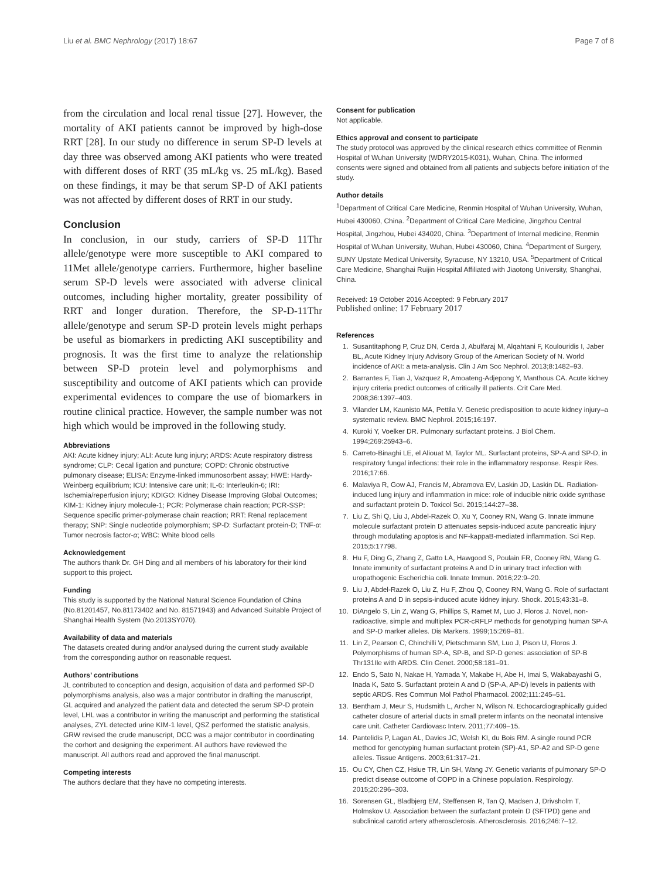Liu et al. BMC Nephrology (2017) 18:67 Page 7 of 8
from the circulation and local renal tissue [27]. However, the mortality of AKI patients cannot be improved by high-dose RRT [28]. In our study no difference in serum SP-D levels at day three was observed among AKI patients who were treated with different doses of RRT (35 mL/kg vs. 25 mL/kg). Based on these findings, it may be that serum SP-D of AKI patients was not affected by different doses of RRT in our study.
Conclusion
In conclusion, in our study, carriers of SP-D 11Thr allele/genotype were more susceptible to AKI compared to 11Met allele/genotype carriers. Furthermore, higher baseline serum SP-D levels were associated with adverse clinical outcomes, including higher mortality, greater possibility of RRT and longer duration. Therefore, the SP-D-11Thr allele/genotype and serum SP-D protein levels might perhaps be useful as biomarkers in predicting AKI susceptibility and prognosis. It was the first time to analyze the relationship between SP-D protein level and polymorphisms and susceptibility and outcome of AKI patients which can provide experimental evidences to compare the use of biomarkers in routine clinical practice. However, the sample number was not high which would be improved in the following study.
Abbreviations
AKI: Acute kidney injury; ALI: Acute lung injury; ARDS: Acute respiratory distress syndrome; CLP: Cecal ligation and puncture; COPD: Chronic obstructive pulmonary disease; ELISA: Enzyme-linked immunosorbent assay; HWE: Hardy-Weinberg equilibrium; ICU: Intensive care unit; IL-6: Interleukin-6; IRI: Ischemia/reperfusion injury; KDIGO: Kidney Disease Improving Global Outcomes; KIM-1: Kidney injury molecule-1; PCR: Polymerase chain reaction; PCR-SSP: Sequence specific primer-polymerase chain reaction; RRT: Renal replacement therapy; SNP: Single nucleotide polymorphism; SP-D: Surfactant protein-D; TNF-α: Tumor necrosis factor-α; WBC: White blood cells
Acknowledgement
The authors thank Dr. GH Ding and all members of his laboratory for their kind support to this project.
Funding
This study is supported by the National Natural Science Foundation of China (No.81201457, No.81173402 and No. 81571943) and Advanced Suitable Project of Shanghai Health System (No.2013SY070).
Availability of data and materials
The datasets created during and/or analysed during the current study available from the corresponding author on reasonable request.
Authors’ contributions
JL contributed to conception and design, acquisition of data and performed SP-D polymorphisms analysis, also was a major contributor in drafting the manuscript, GL acquired and analyzed the patient data and detected the serum SP-D protein level, LHL was a contributor in writing the manuscript and performing the statistical analyses, ZYL detected urine KIM-1 level, QSZ performed the statistic analysis, GRW revised the crude manuscript, DCC was a major contributor in coordinating the corhort and designing the experiment. All authors have reviewed the manuscript. All authors read and approved the final manuscript.
Competing interests
The authors declare that they have no competing interests.
Consent for publication
Not applicable.
Ethics approval and consent to participate
The study protocol was approved by the clinical research ethics committee of Renmin Hospital of Wuhan University (WDRY2015-K031), Wuhan, China. The informed consents were signed and obtained from all patients and subjects before initiation of the study.
Author details
<sup>1</sup> Department of Critical Care Medicine, Renmin Hospital of Wuhan University, Wuhan, Hubei 430060, China. <sup>2</sup>Department of Critical Care Medicine, Jingzhou Central Hospital, Jingzhou, Hubei 434020, China. <sup>3</sup>Department of Internal medicine, Renmin Hospital of Wuhan University, Wuhan, Hubei 430060, China. <sup>4</sup>Department of Surgery, SUNY Upstate Medical University, Syracuse, NY 13210, USA. <sup>5</sup>Department of Critical Care Medicine, Shanghai Ruijin Hospital Affiliated with Jiaotong University, Shanghai, China.
Received: 19 October 2016 Accepted: 9 February 2017
Published online: 17 February 2017
References
1. Susantitaphong P, Cruz DN, Cerda J, Abulfaraj M, Alqahtani F, Koulouridis I, Jaber BL, Acute Kidney Injury Advisory Group of the American Society of N. World incidence of AKI: a meta-analysis. Clin J Am Soc Nephrol. 2013;8:1482–93.
2. Barrantes F, Tian J, Vazquez R, Amoateng-Adjepong Y, Manthous CA. Acute kidney injury criteria predict outcomes of critically ill patients. Crit Care Med. 2008;36:1397–403.
3. Vilander LM, Kaunisto MA, Pettila V. Genetic predisposition to acute kidney injury–a systematic review. BMC Nephrol. 2015;16:197.
4. Kuroki Y, Voelker DR. Pulmonary surfactant proteins. J Biol Chem. 1994;269:25943–6.
5. Carreto-Binaghi LE, el Aliouat M, Taylor ML. Surfactant proteins, SP-A and SP-D, in respiratory fungal infections: their role in the inflammatory response. Respir Res. 2016;17:66.
6. Malaviya R, Gow AJ, Francis M, Abramova EV, Laskin JD, Laskin DL. Radiation-induced lung injury and inflammation in mice: role of inducible nitric oxide synthase and surfactant protein D. Toxicol Sci. 2015;144:27–38.
7. Liu Z, Shi Q, Liu J, Abdel-Razek O, Xu Y, Cooney RN, Wang G. Innate immune molecule surfactant protein D attenuates sepsis-induced acute pancreatic injury through modulating apoptosis and NF-kappaB-mediated inflammation. Sci Rep. 2015;5:17798.
8. Hu F, Ding G, Zhang Z, Gatto LA, Hawgood S, Poulain FR, Cooney RN, Wang G. Innate immunity of surfactant proteins A and D in urinary tract infection with uropathogenic Escherichia coli. Innate Immun. 2016;22:9–20.
9. Liu J, Abdel-Razek O, Liu Z, Hu F, Zhou Q, Cooney RN, Wang G. Role of surfactant proteins A and D in sepsis-induced acute kidney injury. Shock. 2015;43:31–8.
10. DiAngelo S, Lin Z, Wang G, Phillips S, Ramet M, Luo J, Floros J. Novel, non-radioactive, simple and multiplex PCR-cRFLP methods for genotyping human SP-A and SP-D marker alleles. Dis Markers. 1999;15:269–81.
11. Lin Z, Pearson C, Chinchilli V, Pietschmann SM, Luo J, Pison U, Floros J. Polymorphisms of human SP-A, SP-B, and SP-D genes: association of SP-B Thr131Ile with ARDS. Clin Genet. 2000;58:181–91.
12. Endo S, Sato N, Nakae H, Yamada Y, Makabe H, Abe H, Imai S, Wakabayashi G, Inada K, Sato S. Surfactant protein A and D (SP-A, AP-D) levels in patients with septic ARDS. Res Commun Mol Pathol Pharmacol. 2002;111:245–51.
13. Bentham J, Meur S, Hudsmith L, Archer N, Wilson N. Echocardiographically guided catheter closure of arterial ducts in small preterm infants on the neonatal intensive care unit. Catheter Cardiovasc Interv. 2011;77:409–15.
14. Pantelidis P, Lagan AL, Davies JC, Welsh KI, du Bois RM. A single round PCR method for genotyping human surfactant protein (SP)-A1, SP-A2 and SP-D gene alleles. Tissue Antigens. 2003;61:317–21.
15. Ou CY, Chen CZ, Hsiue TR, Lin SH, Wang JY. Genetic variants of pulmonary SP-D predict disease outcome of COPD in a Chinese population. Respirology. 2015;20:296–303.
16. Sorensen GL, Bladbjerg EM, Steffensen R, Tan Q, Madsen J, Drivsholm T, Holmskov U. Association between the surfactant protein D (SFTPD) gene and subclinical carotid artery atherosclerosis. Atherosclerosis. 2016;246:7–12.